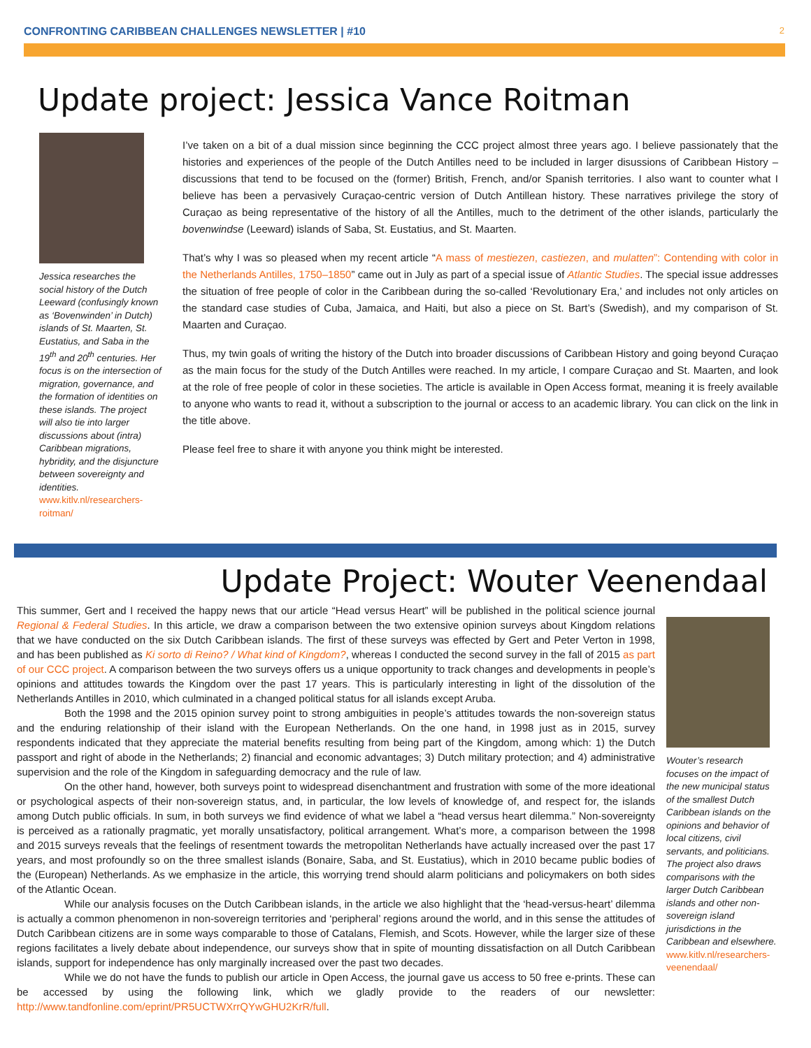CONFRONTING CARIBBEAN CHALLENGES NEWSLETTER | #10 2
Update project: Jessica Vance Roitman
Jessica researches the social history of the Dutch Leeward (confusingly known as ‘Bovenwinden’ in Dutch) islands of St. Maarten, St. Eustatius, and Saba in the 19<sup>th</sup> and 20<sup>th</sup> centuries. Her focus is on the intersection of migration, governance, and the formation of identities on these islands. The project will also tie into larger discussions about (intra) Caribbean migrations, hybridity, and the disjuncture between sovereignty and identities. www.kitlv.nl/researchers-roitman/
I’ve taken on a bit of a dual mission since beginning the CCC project almost three years ago. I believe passionately that the histories and experiences of the people of the Dutch Antilles need to be included in larger disussions of Caribbean History – discussions that tend to be focused on the (former) British, French, and/or Spanish territories. I also want to counter what I believe has been a pervasively Curaçao-centric version of Dutch Antillean history. These narratives privilege the story of Curaçao as being representative of the history of all the Antilles, much to the detriment of the other islands, particularly the bovenwindse (Leeward) islands of Saba, St. Eustatius, and St. Maarten.
That’s why I was so pleased when my recent article “A mass of mestiezen, castiezen, and mulatten”: Contending with color in the Netherlands Antilles, 1750–1850” came out in July as part of a special issue of Atlantic Studies. The special issue addresses the situation of free people of color in the Caribbean during the so-called ‘Revolutionary Era,’ and includes not only articles on the standard case studies of Cuba, Jamaica, and Haiti, but also a piece on St. Bart’s (Swedish), and my comparison of St. Maarten and Curaçao.
Thus, my twin goals of writing the history of the Dutch into broader discussions of Caribbean History and going beyond Curaçao as the main focus for the study of the Dutch Antilles were reached. In my article, I compare Curaçao and St. Maarten, and look at the role of free people of color in these societies. The article is available in Open Access format, meaning it is freely available to anyone who wants to read it, without a subscription to the journal or access to an academic library. You can click on the link in the title above.
Please feel free to share it with anyone you think might be interested.
Update Project: Wouter Veenendaal
This summer, Gert and I received the happy news that our article “Head versus Heart” will be published in the political science journal Regional & Federal Studies. In this article, we draw a comparison between the two extensive opinion surveys about Kingdom relations that we have conducted on the six Dutch Caribbean islands. The first of these surveys was effected by Gert and Peter Verton in 1998, and has been published as Ki sorto di Reino? / What kind of Kingdom?, whereas I conducted the second survey in the fall of 2015 as part of our CCC project. A comparison between the two surveys offers us a unique opportunity to track changes and developments in people’s opinions and attitudes towards the Kingdom over the past 17 years. This is particularly interesting in light of the dissolution of the Netherlands Antilles in 2010, which culminated in a changed political status for all islands except Aruba.
Both the 1998 and the 2015 opinion survey point to strong ambiguities in people’s attitudes towards the non-sovereign status and the enduring relationship of their island with the European Netherlands. On the one hand, in 1998 just as in 2015, survey respondents indicated that they appreciate the material benefits resulting from being part of the Kingdom, among which: 1) the Dutch passport and right of abode in the Netherlands; 2) financial and economic advantages; 3) Dutch military protection; and 4) administrative supervision and the role of the Kingdom in safeguarding democracy and the rule of law.
On the other hand, however, both surveys point to widespread disenchantment and frustration with some of the more ideational or psychological aspects of their non-sovereign status, and, in particular, the low levels of knowledge of, and respect for, the islands among Dutch public officials. In sum, in both surveys we find evidence of what we label a “head versus heart dilemma.” Non-sovereignty is perceived as a rationally pragmatic, yet morally unsatisfactory, political arrangement. What’s more, a comparison between the 1998 and 2015 surveys reveals that the feelings of resentment towards the metropolitan Netherlands have actually increased over the past 17 years, and most profoundly so on the three smallest islands (Bonaire, Saba, and St. Eustatius), which in 2010 became public bodies of the (European) Netherlands. As we emphasize in the article, this worrying trend should alarm politicians and policymakers on both sides of the Atlantic Ocean.
While our analysis focuses on the Dutch Caribbean islands, in the article we also highlight that the ‘head-versus-heart’ dilemma is actually a common phenomenon in non-sovereign territories and ‘peripheral’ regions around the world, and in this sense the attitudes of Dutch Caribbean citizens are in some ways comparable to those of Catalans, Flemish, and Scots. However, while the larger size of these regions facilitates a lively debate about independence, our surveys show that in spite of mounting dissatisfaction on all Dutch Caribbean islands, support for independence has only marginally increased over the past two decades.
While we do not have the funds to publish our article in Open Access, the journal gave us access to 50 free e-prints. These can be accessed by using the following link, which we gladly provide to the readers of our newsletter: http://www.tandfonline.com/eprint/PR5UCTWXrrQYwGHU2KrR/full.
Wouter’s research focuses on the impact of the new municipal status of the smallest Dutch Caribbean islands on the opinions and behavior of local citizens, civil servants, and politicians. The project also draws comparisons with the larger Dutch Caribbean islands and other non-sovereign island jurisdictions in the Caribbean and elsewhere. www.kitlv.nl/researchers-veenendaal/